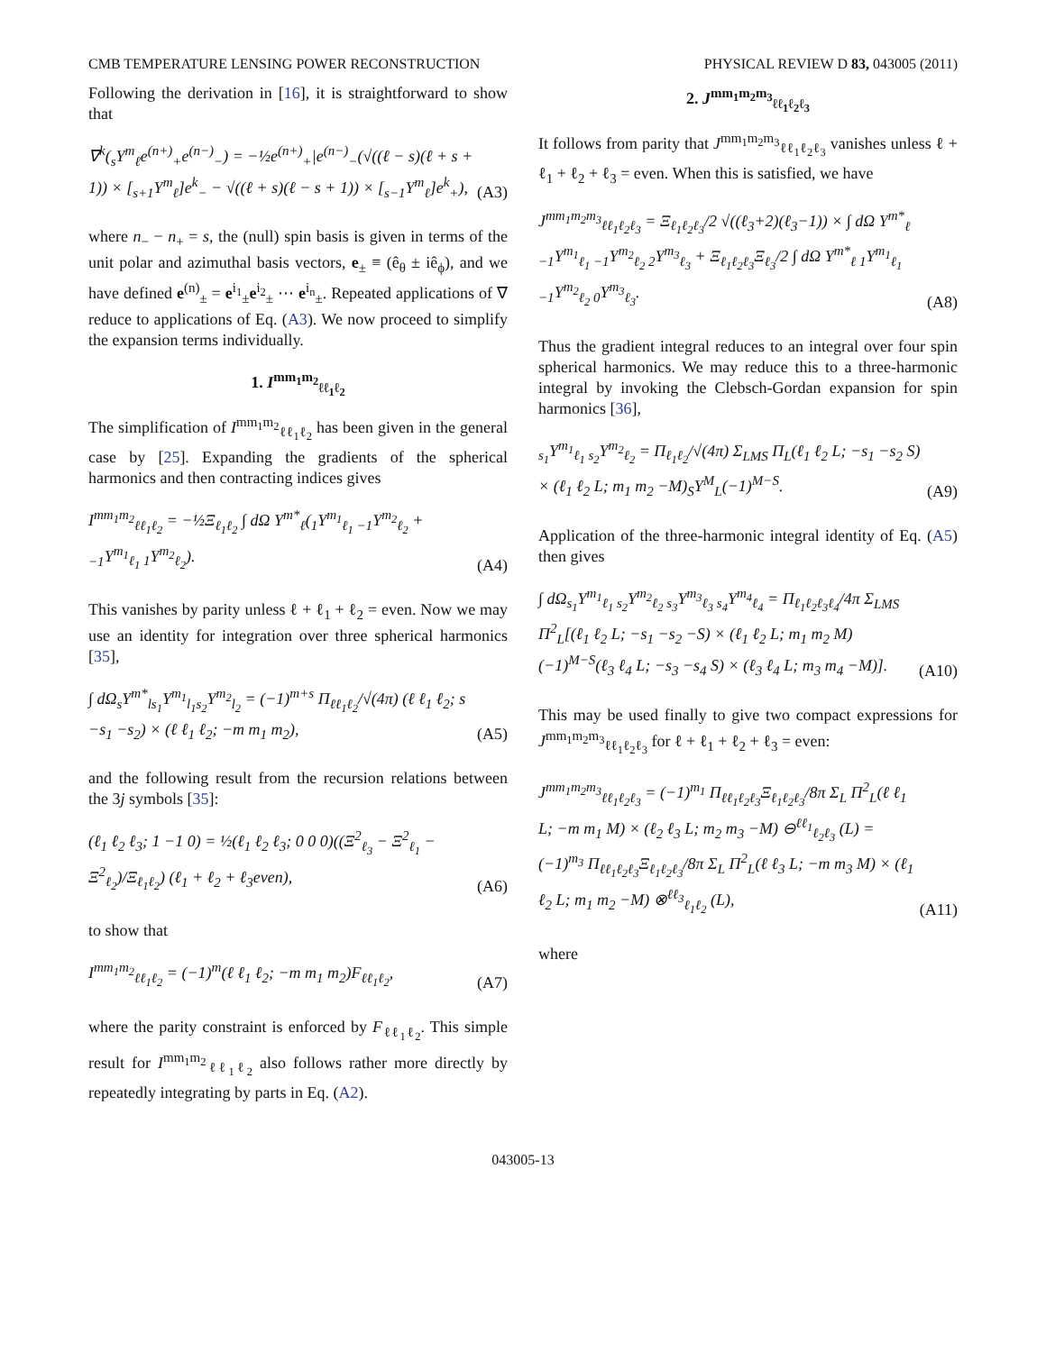CMB TEMPERATURE LENSING POWER RECONSTRUCTION PHYSICAL REVIEW D 83, 043005 (2011)
Following the derivation in [16], it is straightforward to show that
∇<sup>k</sup>(<sub>s</sub>Y<sup>m</sup><sub>ℓ</sub>e<sup>(n+)</sup><sub>+</sub>e<sup>(n−)</sup><sub>−</sub>) = −½e<sup>(n+)</sup><sub>+</sub>|e<sup>(n−)</sup><sub>−</sub>(√((ℓ − s)(ℓ + s + 1)) × [<sub>s+1</sub>Y<sup>m</sup><sub>ℓ</sub>]e<sup>k</sup><sub>−</sub> − √((ℓ + s)(ℓ − s + 1)) × [<sub>s−1</sub>Y<sup>m</sup><sub>ℓ</sub>]e<sup>k</sup><sub>+</sub>), (A3)
where n<sub>−</sub> − n<sub>+</sub> = s, the (null) spin basis is given in terms of the unit polar and azimuthal basis vectors, e<sub>±</sub> ≡ (ê<sub>θ</sub> ± iê<sub>ϕ</sub>), and we have defined e<sup>(n)</sup><sub>±</sub> = e<sup>i<sub>1</sub></sup><sub>±</sub>e<sup>i<sub>2</sub></sup><sub>±</sub> ⋯ e<sup>i<sub>n</sub></sup><sub>±</sub>. Repeated applications of ∇ reduce to applications of Eq. (A3). We now proceed to simplify the expansion terms individually.
1. I<sup>mm<sub>1</sub>m<sub>2</sub></sup><sub>ℓℓ<sub>1</sub>ℓ<sub>2</sub></sub>
The simplification of I<sup>mm<sub>1</sub>m<sub>2</sub></sup><sub>ℓℓ<sub>1</sub>ℓ<sub>2</sub></sub> has been given in the general case by [25]. Expanding the gradients of the spherical harmonics and then contracting indices gives
I<sup>mm<sub>1</sub>m<sub>2</sub></sup><sub>ℓℓ<sub>1</sub>ℓ<sub>2</sub></sub> = −½Ξ<sub>ℓ<sub>1</sub>ℓ<sub>2</sub></sub> ∫ dΩ Y<sup>m*</sup><sub>ℓ</sub>(<sub>1</sub>Y<sup>m<sub>1</sub></sup><sub>ℓ<sub>1</sub> −1</sub>Y<sup>m<sub>2</sub></sup><sub>ℓ<sub>2</sub></sub> + <sub>−1</sub>Y<sup>m<sub>1</sub></sup><sub>ℓ<sub>1</sub> 1</sub>Y<sup>m<sub>2</sub></sup><sub>ℓ<sub>2</sub></sub>). (A4)
This vanishes by parity unless ℓ + ℓ<sub>1</sub> + ℓ<sub>2</sub> = even. Now we may use an identity for integration over three spherical harmonics [35],
∫ dΩ<sub>s</sub>Y<sup>m*</sup><sub>ls<sub>1</sub></sub>Y<sup>m<sub>1</sub></sup><sub>l<sub>1</sub>s<sub>2</sub></sub>Y<sup>m<sub>2</sub></sup><sub>l<sub>2</sub></sub> = (−1)<sup>m+s</sup> Π<sub>ℓℓ<sub>1</sub>ℓ<sub>2</sub></sub>/√(4π) (ℓ ℓ<sub>1</sub> ℓ<sub>2</sub>; s −s<sub>1</sub> −s<sub>2</sub>) × (ℓ ℓ<sub>1</sub> ℓ<sub>2</sub>; −m m<sub>1</sub> m<sub>2</sub>), (A5)
and the following result from the recursion relations between the 3j symbols [35]:
(ℓ<sub>1</sub> ℓ<sub>2</sub> ℓ<sub>3</sub>; 1 −1 0) = ½(ℓ<sub>1</sub> ℓ<sub>2</sub> ℓ<sub>3</sub>; 0 0 0)((Ξ<sup>2</sup><sub>ℓ<sub>3</sub></sub> − Ξ<sup>2</sup><sub>ℓ<sub>1</sub></sub> − Ξ<sup>2</sup><sub>ℓ<sub>2</sub></sub>)/Ξ<sub>ℓ<sub>1</sub>ℓ<sub>2</sub></sub>) (ℓ<sub>1</sub> + ℓ<sub>2</sub> + ℓ<sub>3</sub>even), (A6)
to show that
I<sup>mm<sub>1</sub>m<sub>2</sub></sup><sub>ℓℓ<sub>1</sub>ℓ<sub>2</sub></sub> = (−1)<sup>m</sup>(ℓ ℓ<sub>1</sub> ℓ<sub>2</sub>; −m m<sub>1</sub> m<sub>2</sub>)F<sub>ℓℓ<sub>1</sub>ℓ<sub>2</sub></sub>, (A7)
where the parity constraint is enforced by F<sub>ℓℓ<sub>1</sub>ℓ<sub>2</sub></sub>. This simple result for I<sup>mm<sub>1</sub>m<sub>2</sub></sup><sub>ℓℓ<sub>1</sub>ℓ<sub>2</sub></sub> also follows rather more directly by repeatedly integrating by parts in Eq. (A2).
2. J<sup>mm<sub>1</sub>m<sub>2</sub>m<sub>3</sub></sup><sub>ℓℓ<sub>1</sub>ℓ<sub>2</sub>ℓ<sub>3</sub></sub>
It follows from parity that J<sup>mm<sub>1</sub>m<sub>2</sub>m<sub>3</sub></sup><sub>ℓℓ<sub>1</sub>ℓ<sub>2</sub>ℓ<sub>3</sub></sub> vanishes unless ℓ + ℓ<sub>1</sub> + ℓ<sub>2</sub> + ℓ<sub>3</sub> = even. When this is satisfied, we have
J<sup>mm<sub>1</sub>m<sub>2</sub>m<sub>3</sub></sup><sub>ℓℓ<sub>1</sub>ℓ<sub>2</sub>ℓ<sub>3</sub></sub> = Ξ<sub>ℓ<sub>1</sub>ℓ<sub>2</sub>ℓ<sub>3</sub></sub>/2 √((ℓ<sub>3</sub>+2)(ℓ<sub>3</sub>−1)) × ∫ dΩ Y<sup>m*</sup><sub>ℓ −1</sub>Y<sup>m<sub>1</sub></sup><sub>ℓ<sub>1</sub> −1</sub>Y<sup>m<sub>2</sub></sup><sub>ℓ<sub>2</sub> 2</sub>Y<sup>m<sub>3</sub></sup><sub>ℓ<sub>3</sub></sub> + Ξ<sub>ℓ<sub>1</sub>ℓ<sub>2</sub>ℓ<sub>3</sub></sub>Ξ<sub>ℓ<sub>3</sub></sub>/2 ∫ dΩ Y<sup>m*</sup><sub>ℓ 1</sub>Y<sup>m<sub>1</sub></sup><sub>ℓ<sub>1</sub> −1</sub>Y<sup>m<sub>2</sub></sup><sub>ℓ<sub>2</sub> 0</sub>Y<sup>m<sub>3</sub></sup><sub>ℓ<sub>3</sub></sub>. (A8)
Thus the gradient integral reduces to an integral over four spin spherical harmonics. We may reduce this to a three-harmonic integral by invoking the Clebsch-Gordan expansion for spin harmonics [36],
<sub>s<sub>1</sub></sub>Y<sup>m<sub>1</sub></sup><sub>ℓ<sub>1</sub> s<sub>2</sub></sub>Y<sup>m<sub>2</sub></sup><sub>ℓ<sub>2</sub></sub> = Π<sub>ℓ<sub>1</sub>ℓ<sub>2</sub></sub>/√(4π) Σ<sub>LMS</sub> Π<sub>L</sub>(ℓ<sub>1</sub> ℓ<sub>2</sub> L; −s<sub>1</sub> −s<sub>2</sub> S) × (ℓ<sub>1</sub> ℓ<sub>2</sub> L; m<sub>1</sub> m<sub>2</sub> −M)<sub>S</sub>Y<sup>M</sup><sub>L</sub>(−1)<sup>M−S</sup>. (A9)
Application of the three-harmonic integral identity of Eq. (A5) then gives
∫ dΩ<sub>s<sub>1</sub></sub>Y<sup>m<sub>1</sub></sup><sub>ℓ<sub>1</sub> s<sub>2</sub></sub>Y<sup>m<sub>2</sub></sup><sub>ℓ<sub>2</sub> s<sub>3</sub></sub>Y<sup>m<sub>3</sub></sup><sub>ℓ<sub>3</sub> s<sub>4</sub></sub>Y<sup>m<sub>4</sub></sup><sub>ℓ<sub>4</sub></sub> = Π<sub>ℓ<sub>1</sub>ℓ<sub>2</sub>ℓ<sub>3</sub>ℓ<sub>4</sub></sub>/4π Σ<sub>LMS</sub> Π<sup>2</sup><sub>L</sub>[(ℓ<sub>1</sub> ℓ<sub>2</sub> L; −s<sub>1</sub> −s<sub>2</sub> −S) × (ℓ<sub>1</sub> ℓ<sub>2</sub> L; m<sub>1</sub> m<sub>2</sub> M)(−1)<sup>M−S</sup>(ℓ<sub>3</sub> ℓ<sub>4</sub> L; −s<sub>3</sub> −s<sub>4</sub> S) × (ℓ<sub>3</sub> ℓ<sub>4</sub> L; m<sub>3</sub> m<sub>4</sub> −M)]. (A10)
This may be used finally to give two compact expressions for J<sup>mm<sub>1</sub>m<sub>2</sub>m<sub>3</sub></sup><sub>ℓℓ<sub>1</sub>ℓ<sub>2</sub>ℓ<sub>3</sub></sub> for ℓ + ℓ<sub>1</sub> + ℓ<sub>2</sub> + ℓ<sub>3</sub> = even:
J<sup>mm<sub>1</sub>m<sub>2</sub>m<sub>3</sub></sup><sub>ℓℓ<sub>1</sub>ℓ<sub>2</sub>ℓ<sub>3</sub></sub> = (−1)<sup>m<sub>1</sub></sup> Π<sub>ℓℓ<sub>1</sub>ℓ<sub>2</sub>ℓ<sub>3</sub></sub>Ξ<sub>ℓ<sub>1</sub>ℓ<sub>2</sub>ℓ<sub>3</sub></sub>/8π Σ<sub>L</sub> Π<sup>2</sup><sub>L</sub>(ℓ ℓ<sub>1</sub> L; −m m<sub>1</sub> M) × (ℓ<sub>2</sub> ℓ<sub>3</sub> L; m<sub>2</sub> m<sub>3</sub> −M) ⊖<sup>ℓℓ<sub>1</sub></sup><sub>ℓ<sub>2</sub>ℓ<sub>3</sub></sub> (L) = (−1)<sup>m<sub>3</sub></sup> Π<sub>ℓℓ<sub>1</sub>ℓ<sub>2</sub>ℓ<sub>3</sub></sub>Ξ<sub>ℓ<sub>1</sub>ℓ<sub>2</sub>ℓ<sub>3</sub></sub>/8π Σ<sub>L</sub> Π<sup>2</sup><sub>L</sub>(ℓ ℓ<sub>3</sub> L; −m m<sub>3</sub> M) × (ℓ<sub>1</sub> ℓ<sub>2</sub> L; m<sub>1</sub> m<sub>2</sub> −M) ⊗<sup>ℓℓ<sub>3</sub></sup><sub>ℓ<sub>1</sub>ℓ<sub>2</sub></sub> (L), (A11)
where
043005-13